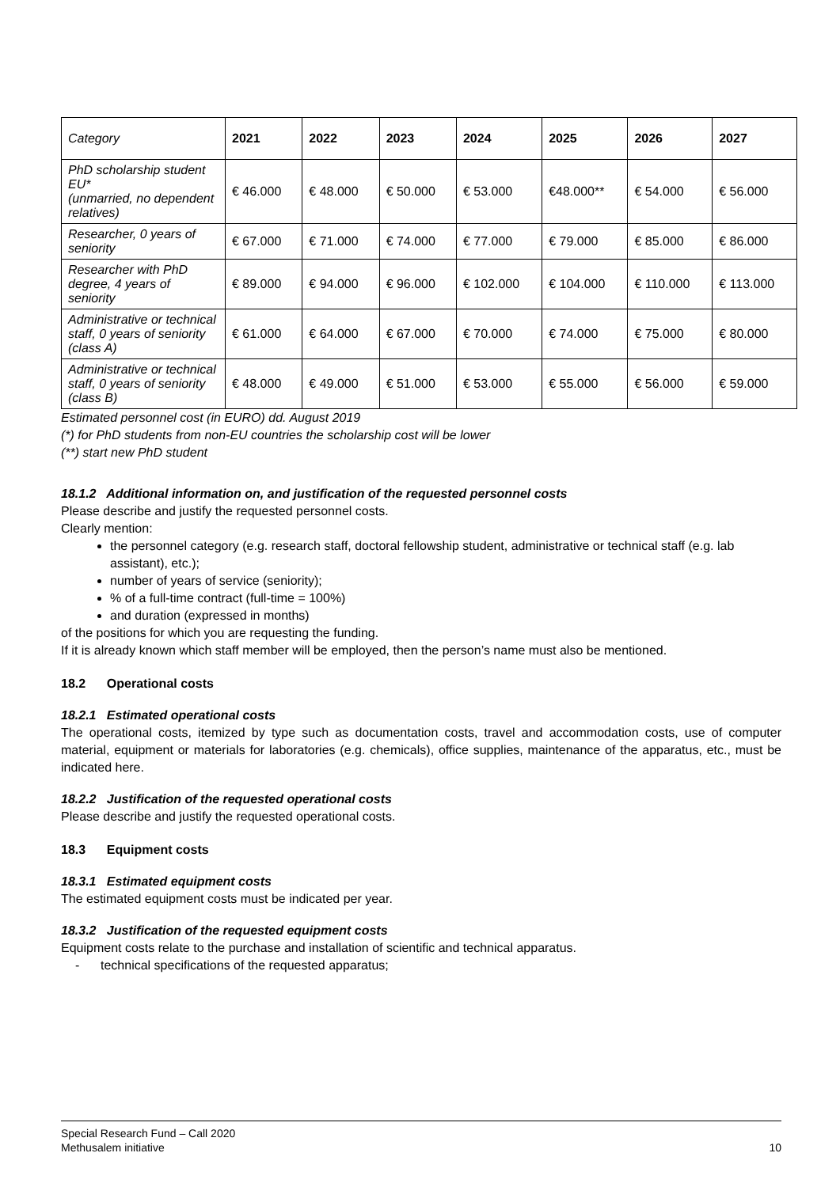| Category | 2021 | 2022 | 2023 | 2024 | 2025 | 2026 | 2027 |
| PhD scholarship student EU* (unmarried, no dependent relatives) | € 46.000 | € 48.000 | € 50.000 | € 53.000 | €48.000** | € 54.000 | € 56.000 |
| Researcher, 0 years of seniority | € 67.000 | € 71.000 | € 74.000 | € 77.000 | € 79.000 | € 85.000 | € 86.000 |
| Researcher with PhD degree, 4 years of seniority | € 89.000 | € 94.000 | € 96.000 | € 102.000 | € 104.000 | € 110.000 | € 113.000 |
| Administrative or technical staff, 0 years of seniority (class A) | € 61.000 | € 64.000 | € 67.000 | € 70.000 | € 74.000 | € 75.000 | € 80.000 |
| Administrative or technical staff, 0 years of seniority (class B) | € 48.000 | € 49.000 | € 51.000 | € 53.000 | € 55.000 | € 56.000 | € 59.000 |
Estimated personnel cost (in EURO) dd. August 2019
(*) for PhD students from non-EU countries the scholarship cost will be lower
(**) start new PhD student
18.1.2 Additional information on, and justification of the requested personnel costs
Please describe and justify the requested personnel costs.
Clearly mention:
the personnel category (e.g. research staff, doctoral fellowship student, administrative or technical staff (e.g. lab assistant), etc.);
number of years of service (seniority);
% of a full-time contract (full-time = 100%)
and duration (expressed in months)
of the positions for which you are requesting the funding.
If it is already known which staff member will be employed, then the person’s name must also be mentioned.
18.2 Operational costs
18.2.1 Estimated operational costs
The operational costs, itemized by type such as documentation costs, travel and accommodation costs, use of computer material, equipment or materials for laboratories (e.g. chemicals), office supplies, maintenance of the apparatus, etc., must be indicated here.
18.2.2 Justification of the requested operational costs
Please describe and justify the requested operational costs.
18.3 Equipment costs
18.3.1 Estimated equipment costs
The estimated equipment costs must be indicated per year.
18.3.2 Justification of the requested equipment costs
Equipment costs relate to the purchase and installation of scientific and technical apparatus.
- technical specifications of the requested apparatus;
Special Research Fund – Call 2020
Methusalem initiative 10